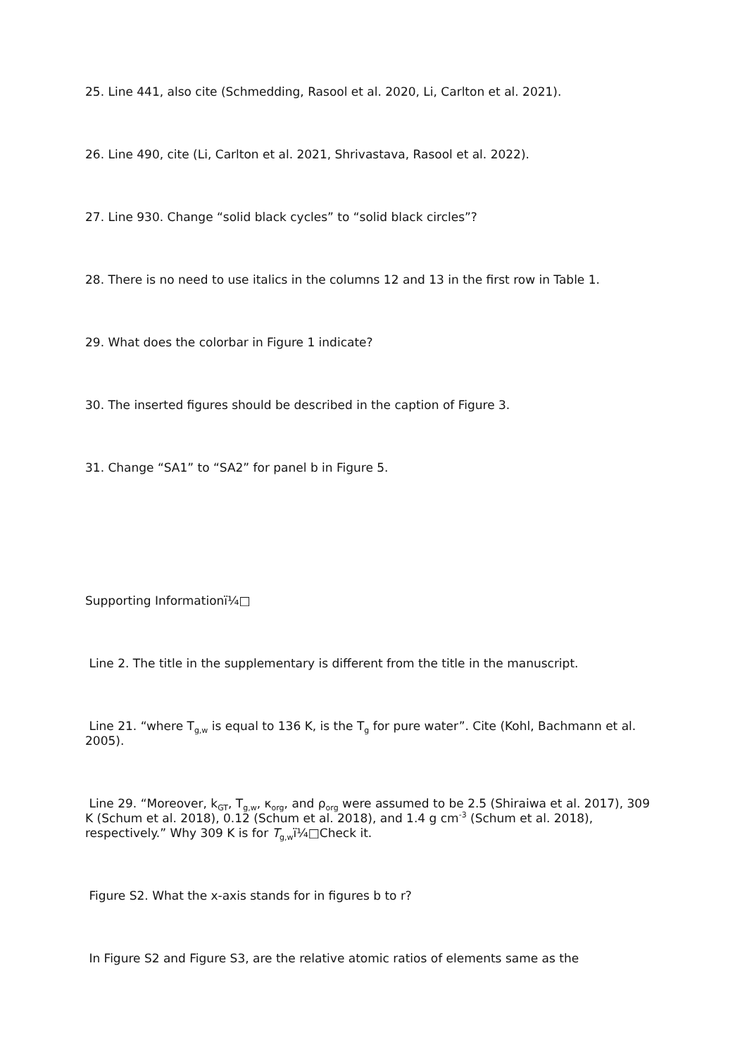25. Line 441, also cite (Schmedding, Rasool et al. 2020, Li, Carlton et al. 2021).
26. Line 490, cite (Li, Carlton et al. 2021, Shrivastava, Rasool et al. 2022).
27. Line 930. Change “solid black cycles” to “solid black circles”?
28. There is no need to use italics in the columns 12 and 13 in the first row in Table 1.
29. What does the colorbar in Figure 1 indicate?
30. The inserted figures should be described in the caption of Figure 3.
31. Change “SA1” to “SA2” for panel b in Figure 5.
Supporting Informationï¼□
Line 2. The title in the supplementary is different from the title in the manuscript.
Line 21. “where T<sub>g,w</sub> is equal to 136 K, is the T<sub>g</sub> for pure water”. Cite (Kohl, Bachmann et al. 2005).
Line 29. “Moreover, k<sub>GT</sub>, T<sub>g,w</sub>, κ<sub>org</sub>, and ρ<sub>org</sub> were assumed to be 2.5 (Shiraiwa et al. 2017), 309 K (Schum et al. 2018), 0.12 (Schum et al. 2018), and 1.4 g cm<sup>-3</sup> (Schum et al. 2018), respectively.” Why 309 K is for T<sub>g,w</sub>ï¼□Check it.
Figure S2. What the x-axis stands for in figures b to r?
In Figure S2 and Figure S3, are the relative atomic ratios of elements same as the